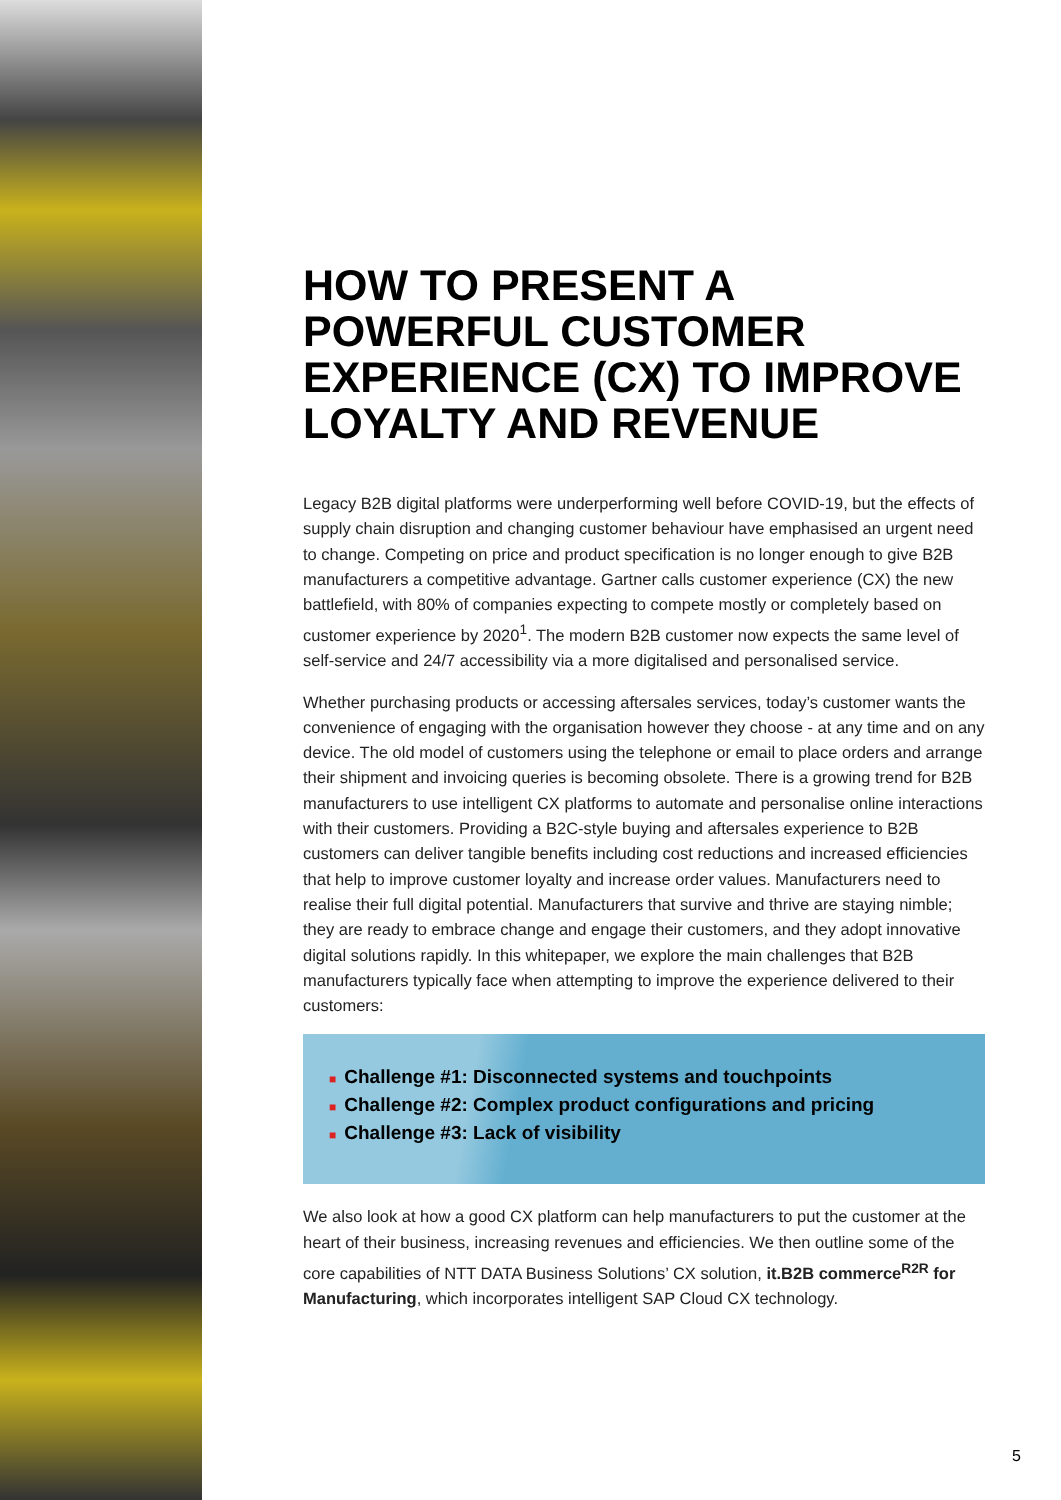HOW TO PRESENT A POWERFUL CUSTOMER EXPERIENCE (CX) TO IMPROVE LOYALTY AND REVENUE
Legacy B2B digital platforms were underperforming well before COVID-19, but the effects of supply chain disruption and changing customer behaviour have emphasised an urgent need to change. Competing on price and product specification is no longer enough to give B2B manufacturers a competitive advantage. Gartner calls customer experience (CX) the new battlefield, with 80% of companies expecting to compete mostly or completely based on customer experience by 2020<sup>1</sup>. The modern B2B customer now expects the same level of self-service and 24/7 accessibility via a more digitalised and personalised service.
Whether purchasing products or accessing aftersales services, today’s customer wants the convenience of engaging with the organisation however they choose - at any time and on any device. The old model of customers using the telephone or email to place orders and arrange their shipment and invoicing queries is becoming obsolete. There is a growing trend for B2B manufacturers to use intelligent CX platforms to automate and personalise online interactions with their customers. Providing a B2C-style buying and aftersales experience to B2B customers can deliver tangible benefits including cost reductions and increased efficiencies that help to improve customer loyalty and increase order values. Manufacturers need to realise their full digital potential. Manufacturers that survive and thrive are staying nimble; they are ready to embrace change and engage their customers, and they adopt innovative digital solutions rapidly. In this whitepaper, we explore the main challenges that B2B manufacturers typically face when attempting to improve the experience delivered to their customers:
■ Challenge #1: Disconnected systems and touchpoints
■ Challenge #2: Complex product configurations and pricing
■ Challenge #3: Lack of visibility
We also look at how a good CX platform can help manufacturers to put the customer at the heart of their business, increasing revenues and efficiencies. We then outline some of the core capabilities of NTT DATA Business Solutions’ CX solution, it.B2B commerce<sup>R2R</sup> for Manufacturing, which incorporates intelligent SAP Cloud CX technology.
5